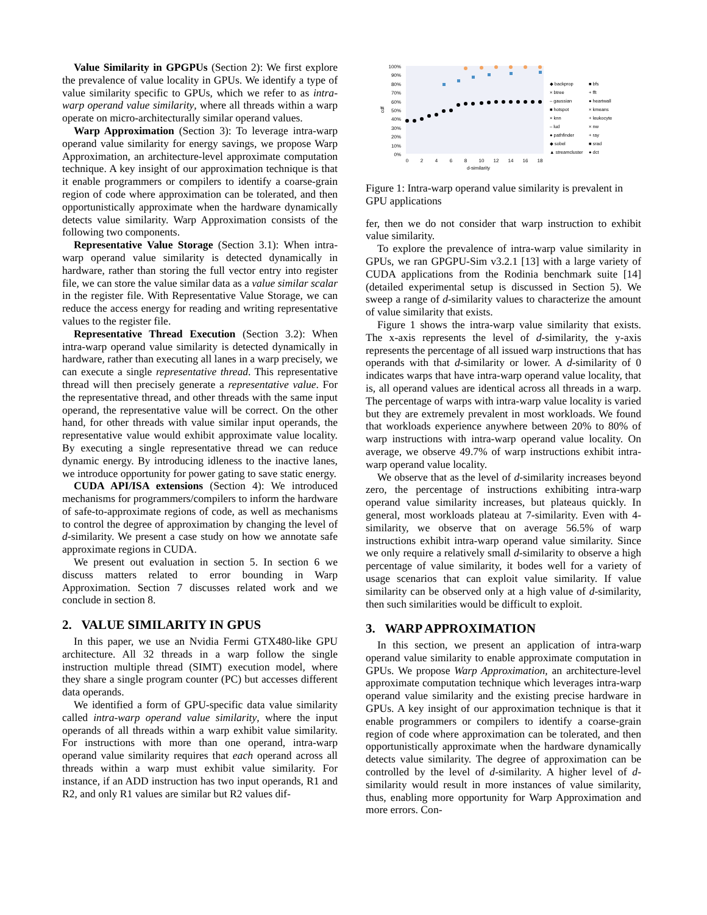Value Similarity in GPGPUs (Section 2): We first explore the prevalence of value locality in GPUs. We identify a type of value similarity specific to GPUs, which we refer to as intra-warp operand value similarity, where all threads within a warp operate on micro-architecturally similar operand values.
Warp Approximation (Section 3): To leverage intra-warp operand value similarity for energy savings, we propose Warp Approximation, an architecture-level approximate computation technique. A key insight of our approximation technique is that it enable programmers or compilers to identify a coarse-grain region of code where approximation can be tolerated, and then opportunistically approximate when the hardware dynamically detects value similarity. Warp Approximation consists of the following two components.
Representative Value Storage (Section 3.1): When intra-warp operand value similarity is detected dynamically in hardware, rather than storing the full vector entry into register file, we can store the value similar data as a value similar scalar in the register file. With Representative Value Storage, we can reduce the access energy for reading and writing representative values to the register file.
Representative Thread Execution (Section 3.2): When intra-warp operand value similarity is detected dynamically in hardware, rather than executing all lanes in a warp precisely, we can execute a single representative thread. This representative thread will then precisely generate a representative value. For the representative thread, and other threads with the same input operand, the representative value will be correct. On the other hand, for other threads with value similar input operands, the representative value would exhibit approximate value locality. By executing a single representative thread we can reduce dynamic energy. By introducing idleness to the inactive lanes, we introduce opportunity for power gating to save static energy.
CUDA API/ISA extensions (Section 4): We introduced mechanisms for programmers/compilers to inform the hardware of safe-to-approximate regions of code, as well as mechanisms to control the degree of approximation by changing the level of d-similarity. We present a case study on how we annotate safe approximate regions in CUDA.
We present out evaluation in section 5. In section 6 we discuss matters related to error bounding in Warp Approximation. Section 7 discusses related work and we conclude in section 8.
2. VALUE SIMILARITY IN GPUS
In this paper, we use an Nvidia Fermi GTX480-like GPU architecture. All 32 threads in a warp follow the single instruction multiple thread (SIMT) execution model, where they share a single program counter (PC) but accesses different data operands.
We identified a form of GPU-specific data value similarity called intra-warp operand value similarity, where the input operands of all threads within a warp exhibit value similarity. For instructions with more than one operand, intra-warp operand value similarity requires that each operand across all threads within a warp must exhibit value similarity. For instance, if an ADD instruction has two input operands, R1 and R2, and only R1 values are similar but R2 values dif-
100%
90%
80%
70%
60%
50%
40%
30%
20%
10%
0%
0
2
4
6
8
10
12
14
16
18
d-similarity
cdf
◆ backprop
■ bfs
× btree
+ fft
– gaussian
● heartwall
■ hotspot
× kmeans
× knn
+ leukocyte
– lud
× nw
● pathfinder
+ ray
◆ sobel
■ srad
▲ streamcluster
● dct
Figure 1: Intra-warp operand value similarity is prevalent in GPU applications
fer, then we do not consider that warp instruction to exhibit value similarity.
To explore the prevalence of intra-warp value similarity in GPUs, we ran GPGPU-Sim v3.2.1 [13] with a large variety of CUDA applications from the Rodinia benchmark suite [14] (detailed experimental setup is discussed in Section 5). We sweep a range of d-similarity values to characterize the amount of value similarity that exists.
Figure 1 shows the intra-warp value similarity that exists. The x-axis represents the level of d-similarity, the y-axis represents the percentage of all issued warp instructions that has operands with that d-similarity or lower. A d-similarity of 0 indicates warps that have intra-warp operand value locality, that is, all operand values are identical across all threads in a warp. The percentage of warps with intra-warp value locality is varied but they are extremely prevalent in most workloads. We found that workloads experience anywhere between 20% to 80% of warp instructions with intra-warp operand value locality. On average, we observe 49.7% of warp instructions exhibit intra-warp operand value locality.
We observe that as the level of d-similarity increases beyond zero, the percentage of instructions exhibiting intra-warp operand value similarity increases, but plateaus quickly. In general, most workloads plateau at 7-similarity. Even with 4-similarity, we observe that on average 56.5% of warp instructions exhibit intra-warp operand value similarity. Since we only require a relatively small d-similarity to observe a high percentage of value similarity, it bodes well for a variety of usage scenarios that can exploit value similarity. If value similarity can be observed only at a high value of d-similarity, then such similarities would be difficult to exploit.
3. WARP APPROXIMATION
In this section, we present an application of intra-warp operand value similarity to enable approximate computation in GPUs. We propose Warp Approximation, an architecture-level approximate computation technique which leverages intra-warp operand value similarity and the existing precise hardware in GPUs. A key insight of our approximation technique is that it enable programmers or compilers to identify a coarse-grain region of code where approximation can be tolerated, and then opportunistically approximate when the hardware dynamically detects value similarity. The degree of approximation can be controlled by the level of d-similarity. A higher level of d-similarity would result in more instances of value similarity, thus, enabling more opportunity for Warp Approximation and more errors. Con-